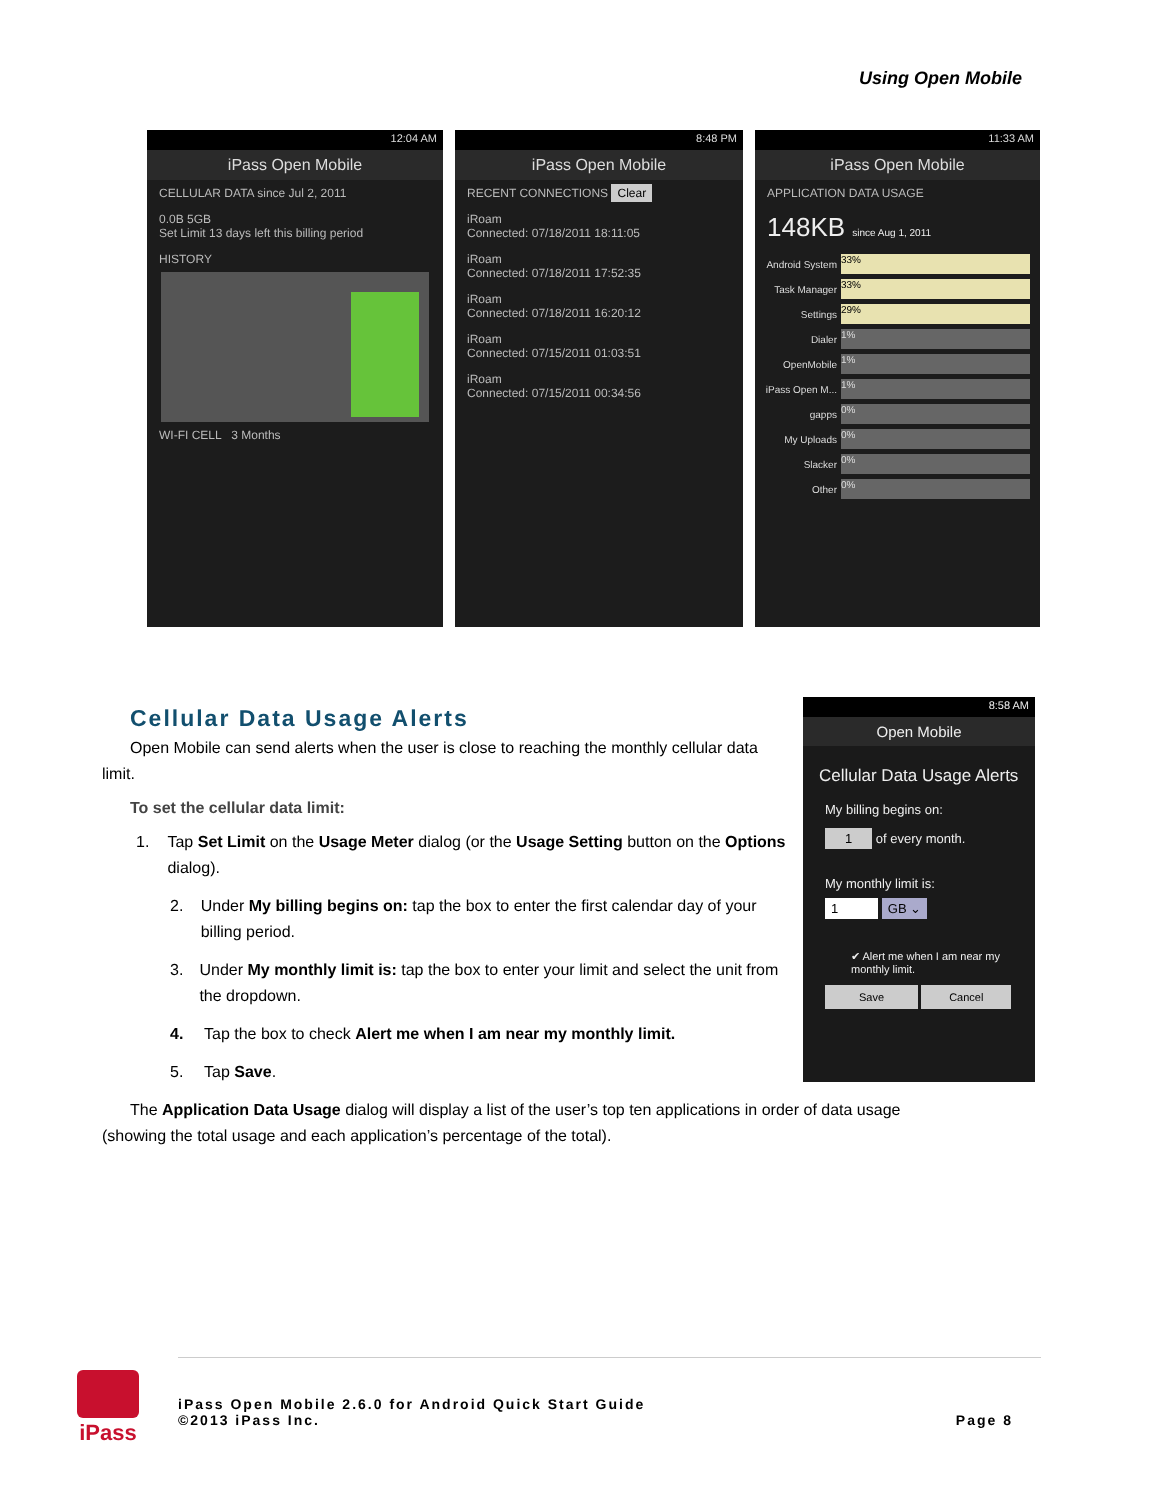Using Open Mobile
12:04 AM
iPass Open Mobile
CELLULAR DATA since Jul 2, 2011
0.0B 5GB
Set Limit 13 days left this billing period
HISTORY
WI-FI CELL 3 Months
8:48 PM
iPass Open Mobile
RECENT CONNECTIONS Clear
iRoam
Connected: 07/18/2011 18:11:05
iRoam
Connected: 07/18/2011 17:52:35
iRoam
Connected: 07/18/2011 16:20:12
iRoam
Connected: 07/15/2011 01:03:51
iRoam
Connected: 07/15/2011 00:34:56
11:33 AM
iPass Open Mobile
APPLICATION DATA USAGE
148KB since Aug 1, 2011
Android System
33%
Task Manager
33%
Settings
29%
Dialer
1%
OpenMobile
1%
iPass Open M...
1%
gapps
0%
My Uploads
0%
Slacker
0%
Other
0%
Cellular Data Usage Alerts
Open Mobile can send alerts when the user is close to reaching the monthly cellular data limit.
To set the cellular data limit:
1. Tap Set Limit on the Usage Meter dialog (or the Usage Setting button on the Options dialog).
2. Under My billing begins on: tap the box to enter the first calendar day of your billing period.
3. Under My monthly limit is: tap the box to enter your limit and select the unit from the dropdown.
4. Tap the box to check Alert me when I am near my monthly limit.
5. Tap Save.
The Application Data Usage dialog will display a list of the user’s top ten applications in order of data usage (showing the total usage and each application’s percentage of the total).
8:58 AM
Open Mobile
Cellular Data Usage Alerts
My billing begins on:
1 of every month.
My monthly limit is:
1 GB ⌄
✔ Alert me when I am near my monthly limit.
Save Cancel
iPass
iPass Open Mobile 2.6.0 for Android Quick Start Guide
©2013 iPass Inc. Page 8